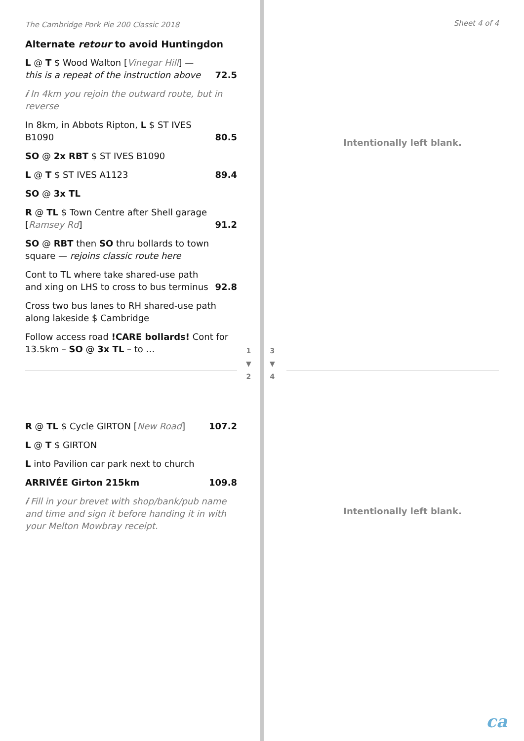The Cambridge Pork Pie 200 Classic 2018
Alternate retour to avoid Huntingdon
L @ T $ Wood Walton [Vinegar Hill] — this is a repeat of the instruction above 72.5
𝒊 In 4km you rejoin the outward route, but in reverse
In 8km, in Abbots Ripton, L $ ST IVES B1090 80.5
SO @ 2x RBT $ ST IVES B1090
L @ T $ ST IVES A1123 89.4
SO @ 3x TL
R @ TL $ Town Centre after Shell garage [Ramsey Rd] 91.2
SO @ RBT then SO thru bollards to town square — rejoins classic route here
Cont to TL where take shared-use path and xing on LHS to cross to bus terminus 92.8
Cross two bus lanes to RH shared-use path along lakeside $ Cambridge
Follow access road !CARE bollards! Cont for 13.5km – SO @ 3x TL – to …
R @ TL $ Cycle GIRTON [New Road] 107.2
L @ T $ GIRTON
L into Pavilion car park next to church
ARRIVÉE Girton 215km 109.8
𝒊 Fill in your brevet with shop/bank/pub name and time and sign it before handing it in with your Melton Mowbray receipt.
1
▼
2
3
▼
4
Sheet 4 of 4
Intentionally left blank.
Intentionally left blank.
ca